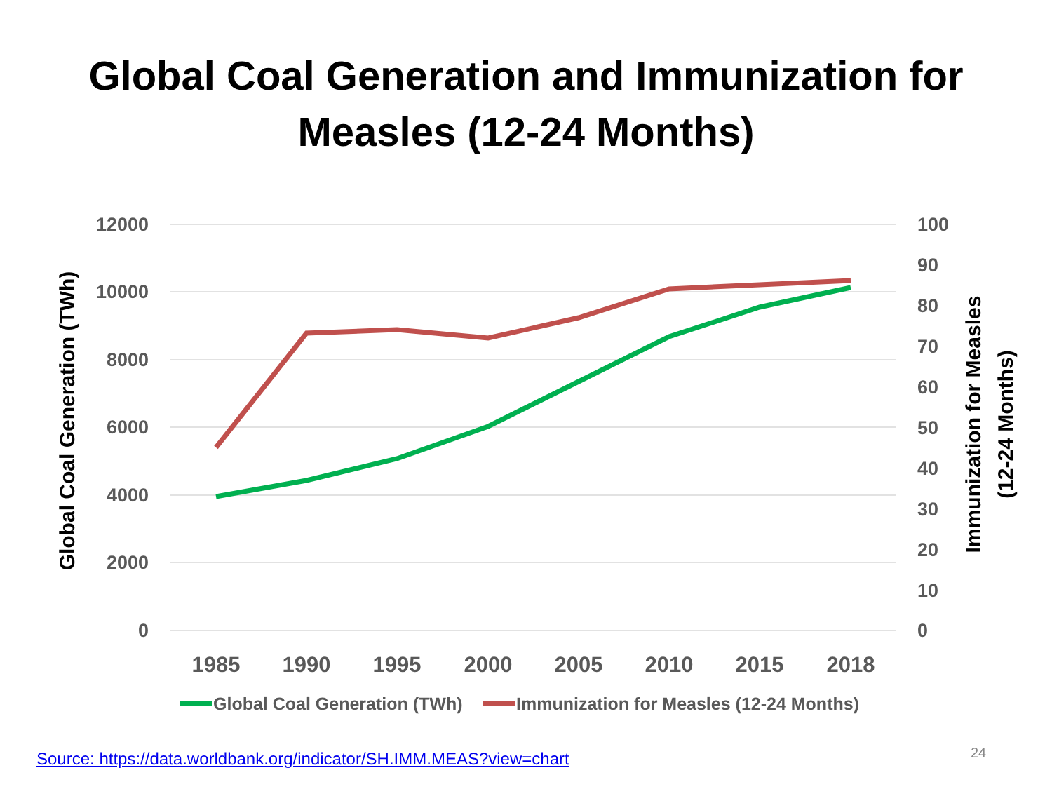Global Coal Generation and Immunization for
Measles (12-24 Months)
12000
10000
8000
6000
4000
2000
0
100
90
80
70
60
50
40
30
20
10
0
1985
1990
1995
2000
2005
2010
2015
2018
Global Coal Generation (TWh)
Immunization for Measles
(12-24 Months)
Global Coal Generation (TWh)
Immunization for Measles (12-24 Months)
Source: https://data.worldbank.org/indicator/SH.IMM.MEAS?view=chart
24